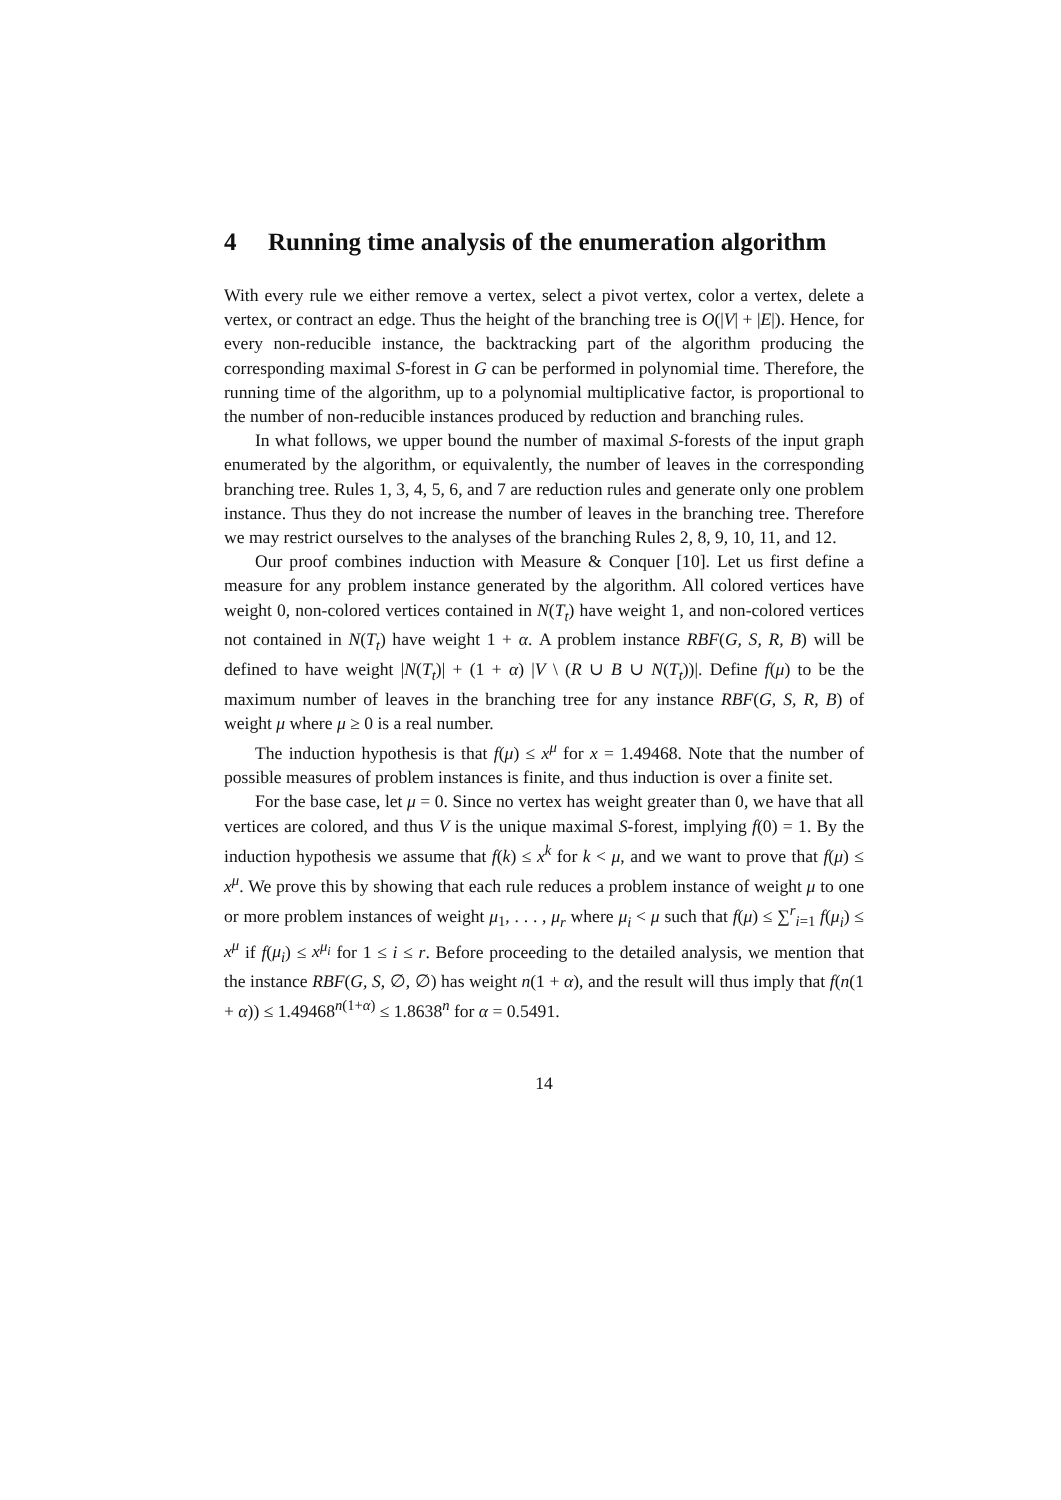4 Running time analysis of the enumeration algorithm
With every rule we either remove a vertex, select a pivot vertex, color a vertex, delete a vertex, or contract an edge. Thus the height of the branching tree is O(|V| + |E|). Hence, for every non-reducible instance, the backtracking part of the algorithm producing the corresponding maximal S-forest in G can be performed in polynomial time. Therefore, the running time of the algorithm, up to a polynomial multiplicative factor, is proportional to the number of non-reducible instances produced by reduction and branching rules.
In what follows, we upper bound the number of maximal S-forests of the input graph enumerated by the algorithm, or equivalently, the number of leaves in the corresponding branching tree. Rules 1, 3, 4, 5, 6, and 7 are reduction rules and generate only one problem instance. Thus they do not increase the number of leaves in the branching tree. Therefore we may restrict ourselves to the analyses of the branching Rules 2, 8, 9, 10, 11, and 12.
Our proof combines induction with Measure & Conquer [10]. Let us first define a measure for any problem instance generated by the algorithm. All colored vertices have weight 0, non-colored vertices contained in N(T<sub>t</sub>) have weight 1, and non-colored vertices not contained in N(T<sub>t</sub>) have weight 1 + α. A problem instance RBF(G, S, R, B) will be defined to have weight |N(T<sub>t</sub>)| + (1 + α) |V \ (R ∪ B ∪ N(T<sub>t</sub>))|. Define f(μ) to be the maximum number of leaves in the branching tree for any instance RBF(G, S, R, B) of weight μ where μ ≥ 0 is a real number.
The induction hypothesis is that f(μ) ≤ x<sup>μ</sup> for x = 1.49468. Note that the number of possible measures of problem instances is finite, and thus induction is over a finite set.
For the base case, let μ = 0. Since no vertex has weight greater than 0, we have that all vertices are colored, and thus V is the unique maximal S-forest, implying f(0) = 1. By the induction hypothesis we assume that f(k) ≤ x<sup>k</sup> for k < μ, and we want to prove that f(μ) ≤ x<sup>μ</sup>. We prove this by showing that each rule reduces a problem instance of weight μ to one or more problem instances of weight μ<sub>1</sub>, . . . , μ<sub>r</sub> where μ<sub>i</sub> < μ such that f(μ) ≤ ∑<sup>r</sup><sub>i=1</sub> f(μ<sub>i</sub>) ≤ x<sup>μ</sup> if f(μ<sub>i</sub>) ≤ x<sup>μ<sub>i</sub></sup> for 1 ≤ i ≤ r. Before proceeding to the detailed analysis, we mention that the instance RBF(G, S, ∅, ∅) has weight n(1 + α), and the result will thus imply that f(n(1 + α)) ≤ 1.49468<sup>n(1+α)</sup> ≤ 1.8638<sup>n</sup> for α = 0.5491.
14